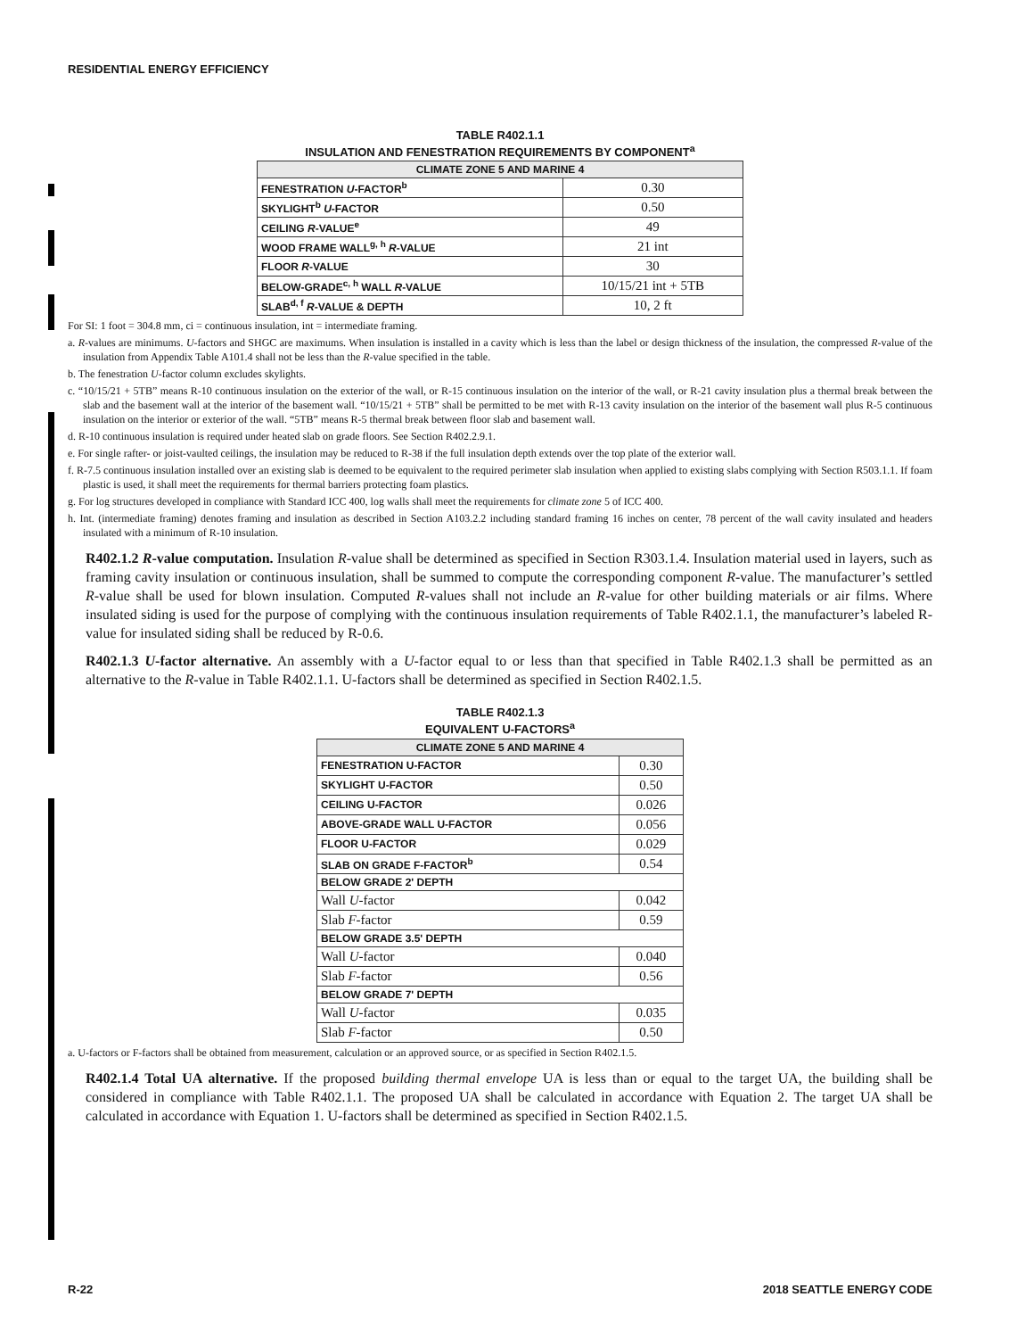RESIDENTIAL ENERGY EFFICIENCY
TABLE R402.1.1
INSULATION AND FENESTRATION REQUIREMENTS BY COMPONENT<sup>a</sup>
| CLIMATE ZONE 5 AND MARINE 4 | |
| --- | --- |
| FENESTRATION U -FACTOR<sup>b</sup> | 0.30 |
| SKYLIGHT<sup>b</sup> U -FACTOR | 0.50 |
| CEILING R -VALUE<sup>e</sup> | 49 |
| WOOD FRAME WALL<sup>g, h</sup> R -VALUE | 21 int |
| FLOOR R -VALUE | 30 |
| BELOW-GRADE<sup>c, h</sup> WALL R -VALUE | 10/15/21 int + 5TB |
| SLAB<sup>d, f</sup> R -VALUE & DEPTH | 10, 2 ft |
For SI: 1 foot = 304.8 mm, ci = continuous insulation, int = intermediate framing.
a. R-values are minimums. U-factors and SHGC are maximums. When insulation is installed in a cavity which is less than the label or design thickness of the insulation, the compressed R-value of the insulation from Appendix Table A101.4 shall not be less than the R-value specified in the table.
b. The fenestration U-factor column excludes skylights.
c. “10/15/21 + 5TB” means R-10 continuous insulation on the exterior of the wall, or R-15 continuous insulation on the interior of the wall, or R-21 cavity insulation plus a thermal break between the slab and the basement wall at the interior of the basement wall. “10/15/21 + 5TB” shall be permitted to be met with R-13 cavity insulation on the interior of the basement wall plus R-5 continuous insulation on the interior or exterior of the wall. “5TB” means R-5 thermal break between floor slab and basement wall.
d. R-10 continuous insulation is required under heated slab on grade floors. See Section R402.2.9.1.
e. For single rafter- or joist-vaulted ceilings, the insulation may be reduced to R-38 if the full insulation depth extends over the top plate of the exterior wall.
f. R-7.5 continuous insulation installed over an existing slab is deemed to be equivalent to the required perimeter slab insulation when applied to existing slabs complying with Section R503.1.1. If foam plastic is used, it shall meet the requirements for thermal barriers protecting foam plastics.
g. For log structures developed in compliance with Standard ICC 400, log walls shall meet the requirements for climate zone 5 of ICC 400.
h. Int. (intermediate framing) denotes framing and insulation as described in Section A103.2.2 including standard framing 16 inches on center, 78 percent of the wall cavity insulated and headers insulated with a minimum of R-10 insulation.
R402.1.2 R-value computation. Insulation R-value shall be determined as specified in Section R303.1.4. Insulation material used in layers, such as framing cavity insulation or continuous insulation, shall be summed to compute the corresponding component R-value. The manufacturer’s settled R-value shall be used for blown insulation. Computed R-values shall not include an R-value for other building materials or air films. Where insulated siding is used for the purpose of complying with the continuous insulation requirements of Table R402.1.1, the manufacturer’s labeled R-value for insulated siding shall be reduced by R-0.6.
R402.1.3 U-factor alternative. An assembly with a U-factor equal to or less than that specified in Table R402.1.3 shall be permitted as an alternative to the R-value in Table R402.1.1. U-factors shall be determined as specified in Section R402.1.5.
TABLE R402.1.3
EQUIVALENT U-FACTORS<sup>a</sup>
| CLIMATE ZONE 5 AND MARINE 4 | |
| --- | --- |
| FENESTRATION U-FACTOR | 0.30 |
| SKYLIGHT U-FACTOR | 0.50 |
| CEILING U-FACTOR | 0.026 |
| ABOVE-GRADE WALL U-FACTOR | 0.056 |
| FLOOR U-FACTOR | 0.029 |
| SLAB ON GRADE F-FACTOR<sup>b</sup> | 0.54 |
| BELOW GRADE 2' DEPTH | |
| Wall U -factor | 0.042 |
| Slab F -factor | 0.59 |
| BELOW GRADE 3.5' DEPTH | |
| Wall U -factor | 0.040 |
| Slab F -factor | 0.56 |
| BELOW GRADE 7' DEPTH | |
| Wall U -factor | 0.035 |
| Slab F -factor | 0.50 |
a. U-factors or F-factors shall be obtained from measurement, calculation or an approved source, or as specified in Section R402.1.5.
R402.1.4 Total UA alternative. If the proposed building thermal envelope UA is less than or equal to the target UA, the building shall be considered in compliance with Table R402.1.1. The proposed UA shall be calculated in accordance with Equation 2. The target UA shall be calculated in accordance with Equation 1. U-factors shall be determined as specified in Section R402.1.5.
R-22 2018 SEATTLE ENERGY CODE